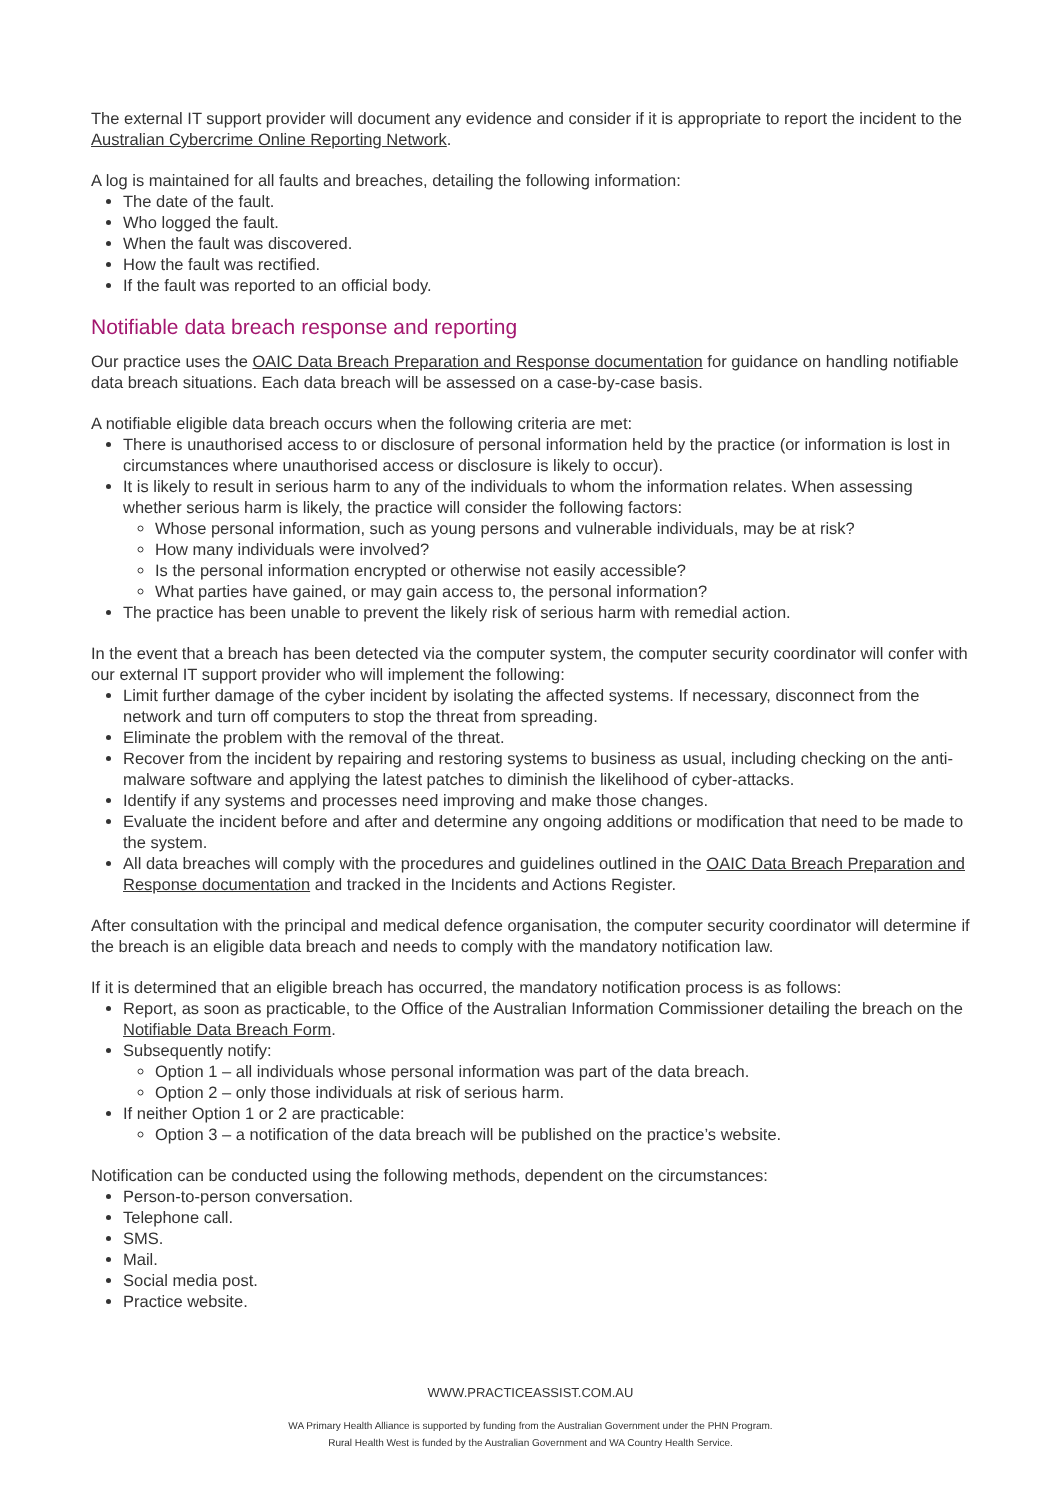The external IT support provider will document any evidence and consider if it is appropriate to report the incident to the Australian Cybercrime Online Reporting Network.
A log is maintained for all faults and breaches, detailing the following information:
The date of the fault.
Who logged the fault.
When the fault was discovered.
How the fault was rectified.
If the fault was reported to an official body.
Notifiable data breach response and reporting
Our practice uses the OAIC Data Breach Preparation and Response documentation for guidance on handling notifiable data breach situations. Each data breach will be assessed on a case-by-case basis.
A notifiable eligible data breach occurs when the following criteria are met:
There is unauthorised access to or disclosure of personal information held by the practice (or information is lost in circumstances where unauthorised access or disclosure is likely to occur).
It is likely to result in serious harm to any of the individuals to whom the information relates. When assessing whether serious harm is likely, the practice will consider the following factors:
Whose personal information, such as young persons and vulnerable individuals, may be at risk?
How many individuals were involved?
Is the personal information encrypted or otherwise not easily accessible?
What parties have gained, or may gain access to, the personal information?
The practice has been unable to prevent the likely risk of serious harm with remedial action.
In the event that a breach has been detected via the computer system, the computer security coordinator will confer with our external IT support provider who will implement the following:
Limit further damage of the cyber incident by isolating the affected systems. If necessary, disconnect from the network and turn off computers to stop the threat from spreading.
Eliminate the problem with the removal of the threat.
Recover from the incident by repairing and restoring systems to business as usual, including checking on the anti-malware software and applying the latest patches to diminish the likelihood of cyber-attacks.
Identify if any systems and processes need improving and make those changes.
Evaluate the incident before and after and determine any ongoing additions or modification that need to be made to the system.
All data breaches will comply with the procedures and guidelines outlined in the OAIC Data Breach Preparation and Response documentation and tracked in the Incidents and Actions Register.
After consultation with the principal and medical defence organisation, the computer security coordinator will determine if the breach is an eligible data breach and needs to comply with the mandatory notification law.
If it is determined that an eligible breach has occurred, the mandatory notification process is as follows:
Report, as soon as practicable, to the Office of the Australian Information Commissioner detailing the breach on the Notifiable Data Breach Form.
Subsequently notify:
Option 1 – all individuals whose personal information was part of the data breach.
Option 2 – only those individuals at risk of serious harm.
If neither Option 1 or 2 are practicable:
Option 3 – a notification of the data breach will be published on the practice’s website.
Notification can be conducted using the following methods, dependent on the circumstances:
Person-to-person conversation.
Telephone call.
SMS.
Mail.
Social media post.
Practice website.
WWW.PRACTICEASSIST.COM.AU
WA Primary Health Alliance is supported by funding from the Australian Government under the PHN Program.
Rural Health West is funded by the Australian Government and WA Country Health Service.